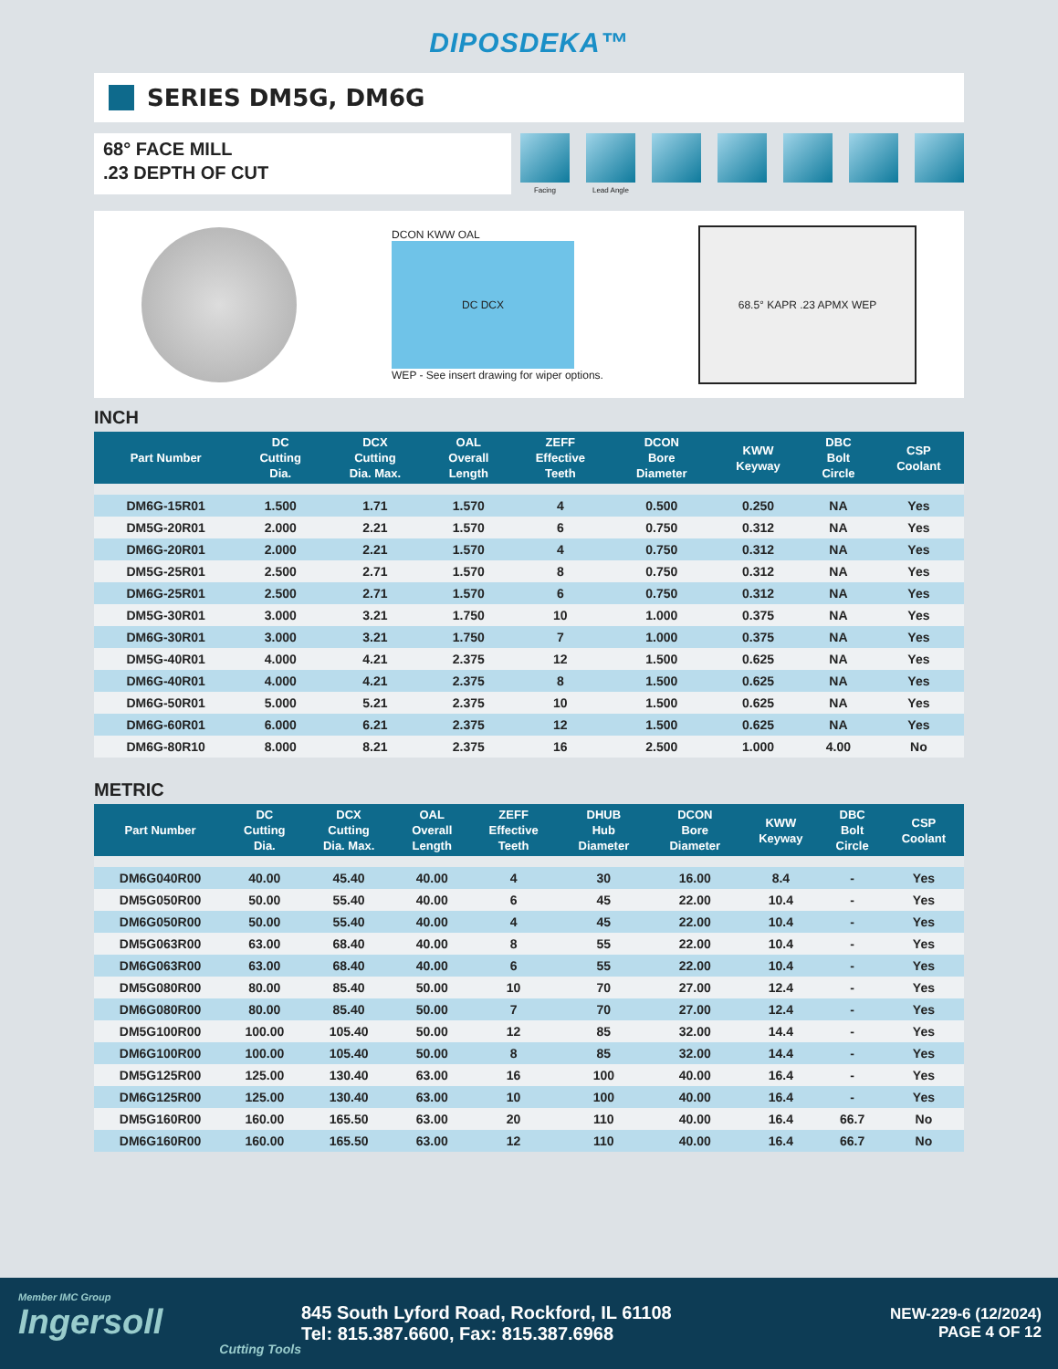DIPOSDEKA™
SERIES DM5G, DM6G
68° FACE MILL
.23 DEPTH OF CUT
Facing Lead Angle
DCON KWW OAL
DC DCX
WEP - See insert drawing for wiper options.
68.5° KAPR .23 APMX WEP
INCH
| Part Number | DC Cutting Dia. | DCX Cutting Dia. Max. | OAL Overall Length | ZEFF Effective Teeth | DCON Bore Diameter | KWW Keyway | DBC Bolt Circle | CSP Coolant |
| --- | --- | --- | --- | --- | --- | --- | --- | --- |
| DM6G-15R01 | 1.500 | 1.71 | 1.570 | 4 | 0.500 | 0.250 | NA | Yes |
| DM5G-20R01 | 2.000 | 2.21 | 1.570 | 6 | 0.750 | 0.312 | NA | Yes |
| DM6G-20R01 | 2.000 | 2.21 | 1.570 | 4 | 0.750 | 0.312 | NA | Yes |
| DM5G-25R01 | 2.500 | 2.71 | 1.570 | 8 | 0.750 | 0.312 | NA | Yes |
| DM6G-25R01 | 2.500 | 2.71 | 1.570 | 6 | 0.750 | 0.312 | NA | Yes |
| DM5G-30R01 | 3.000 | 3.21 | 1.750 | 10 | 1.000 | 0.375 | NA | Yes |
| DM6G-30R01 | 3.000 | 3.21 | 1.750 | 7 | 1.000 | 0.375 | NA | Yes |
| DM5G-40R01 | 4.000 | 4.21 | 2.375 | 12 | 1.500 | 0.625 | NA | Yes |
| DM6G-40R01 | 4.000 | 4.21 | 2.375 | 8 | 1.500 | 0.625 | NA | Yes |
| DM6G-50R01 | 5.000 | 5.21 | 2.375 | 10 | 1.500 | 0.625 | NA | Yes |
| DM6G-60R01 | 6.000 | 6.21 | 2.375 | 12 | 1.500 | 0.625 | NA | Yes |
| DM6G-80R10 | 8.000 | 8.21 | 2.375 | 16 | 2.500 | 1.000 | 4.00 | No |
METRIC
| Part Number | DC Cutting Dia. | DCX Cutting Dia. Max. | OAL Overall Length | ZEFF Effective Teeth | DHUB Hub Diameter | DCON Bore Diameter | KWW Keyway | DBC Bolt Circle | CSP Coolant |
| --- | --- | --- | --- | --- | --- | --- | --- | --- | --- |
| DM6G040R00 | 40.00 | 45.40 | 40.00 | 4 | 30 | 16.00 | 8.4 | - | Yes |
| DM5G050R00 | 50.00 | 55.40 | 40.00 | 6 | 45 | 22.00 | 10.4 | - | Yes |
| DM6G050R00 | 50.00 | 55.40 | 40.00 | 4 | 45 | 22.00 | 10.4 | - | Yes |
| DM5G063R00 | 63.00 | 68.40 | 40.00 | 8 | 55 | 22.00 | 10.4 | - | Yes |
| DM6G063R00 | 63.00 | 68.40 | 40.00 | 6 | 55 | 22.00 | 10.4 | - | Yes |
| DM5G080R00 | 80.00 | 85.40 | 50.00 | 10 | 70 | 27.00 | 12.4 | - | Yes |
| DM6G080R00 | 80.00 | 85.40 | 50.00 | 7 | 70 | 27.00 | 12.4 | - | Yes |
| DM5G100R00 | 100.00 | 105.40 | 50.00 | 12 | 85 | 32.00 | 14.4 | - | Yes |
| DM6G100R00 | 100.00 | 105.40 | 50.00 | 8 | 85 | 32.00 | 14.4 | - | Yes |
| DM5G125R00 | 125.00 | 130.40 | 63.00 | 16 | 100 | 40.00 | 16.4 | - | Yes |
| DM6G125R00 | 125.00 | 130.40 | 63.00 | 10 | 100 | 40.00 | 16.4 | - | Yes |
| DM5G160R00 | 160.00 | 165.50 | 63.00 | 20 | 110 | 40.00 | 16.4 | 66.7 | No |
| DM6G160R00 | 160.00 | 165.50 | 63.00 | 12 | 110 | 40.00 | 16.4 | 66.7 | No |
Member IMC Group
Ingersoll
Cutting Tools
845 South Lyford Road, Rockford, IL 61108
Tel: 815.387.6600, Fax: 815.387.6968
NEW-229-6 (12/2024)
PAGE 4 OF 12